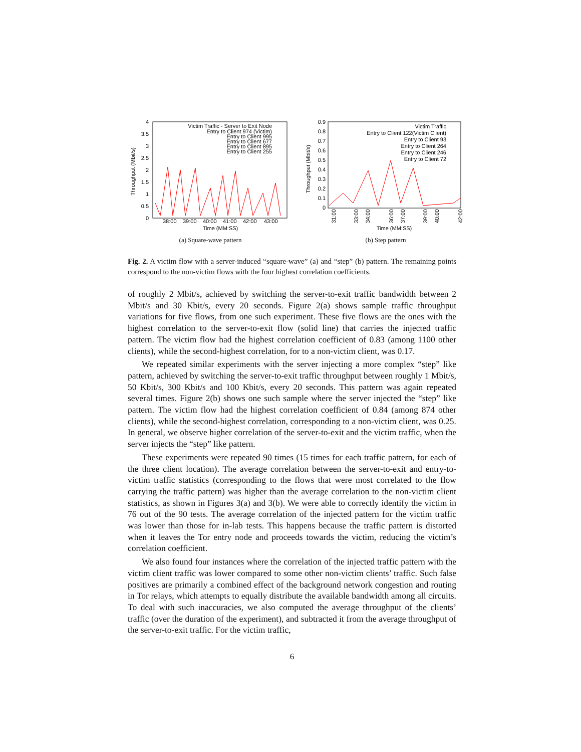4
3.5
3
2.5
2
1.5
1
0.5
0
38:00
39:00
40:00
41:00
42:00
43:00
Time (MM:SS)
Throughput (Mbit/s)
Victim Traffic - Server to Exit Node
Entry to Client 974 (Victim)
Entry to Client 995
Entry to Client 677
Entry to Client 895
Entry to Client 255
(a) Square-wave pattern
0.9
0.8
0.7
0.6
0.5
0.4
0.3
0.2
0.1
0
31:00
33:00
34:00
36:00
37:00
39:00
40:00
42:00
Time (MM:SS)
Throughput (Mbit/s)
Victim Traffic
Entry to Client 122(Victim Client)
Entry to Client 93
Entry to Client 264
Entry to Client 246
Entry to Client 72
(b) Step pattern
Fig. 2. A victim flow with a server-induced “square-wave” (a) and “step” (b) pattern. The remaining points correspond to the non-victim flows with the four highest correlation coefficients.
of roughly 2 Mbit/s, achieved by switching the server-to-exit traffic bandwidth between 2 Mbit/s and 30 Kbit/s, every 20 seconds. Figure 2(a) shows sample traffic throughput variations for five flows, from one such experiment. These five flows are the ones with the highest correlation to the server-to-exit flow (solid line) that carries the injected traffic pattern. The victim flow had the highest correlation coefficient of 0.83 (among 1100 other clients), while the second-highest correlation, for to a non-victim client, was 0.17.
We repeated similar experiments with the server injecting a more complex “step” like pattern, achieved by switching the server-to-exit traffic throughput between roughly 1 Mbit/s, 50 Kbit/s, 300 Kbit/s and 100 Kbit/s, every 20 seconds. This pattern was again repeated several times. Figure 2(b) shows one such sample where the server injected the “step” like pattern. The victim flow had the highest correlation coefficient of 0.84 (among 874 other clients), while the second-highest correlation, corresponding to a non-victim client, was 0.25. In general, we observe higher correlation of the server-to-exit and the victim traffic, when the server injects the “step” like pattern.
These experiments were repeated 90 times (15 times for each traffic pattern, for each of the three client location). The average correlation between the server-to-exit and entry-to-victim traffic statistics (corresponding to the flows that were most correlated to the flow carrying the traffic pattern) was higher than the average correlation to the non-victim client statistics, as shown in Figures 3(a) and 3(b). We were able to correctly identify the victim in 76 out of the 90 tests. The average correlation of the injected pattern for the victim traffic was lower than those for in-lab tests. This happens because the traffic pattern is distorted when it leaves the Tor entry node and proceeds towards the victim, reducing the victim’s correlation coefficient.
We also found four instances where the correlation of the injected traffic pattern with the victim client traffic was lower compared to some other non-victim clients’ traffic. Such false positives are primarily a combined effect of the background network congestion and routing in Tor relays, which attempts to equally distribute the available bandwidth among all circuits. To deal with such inaccuracies, we also computed the average throughput of the clients’ traffic (over the duration of the experiment), and subtracted it from the average throughput of the server-to-exit traffic. For the victim traffic,
6